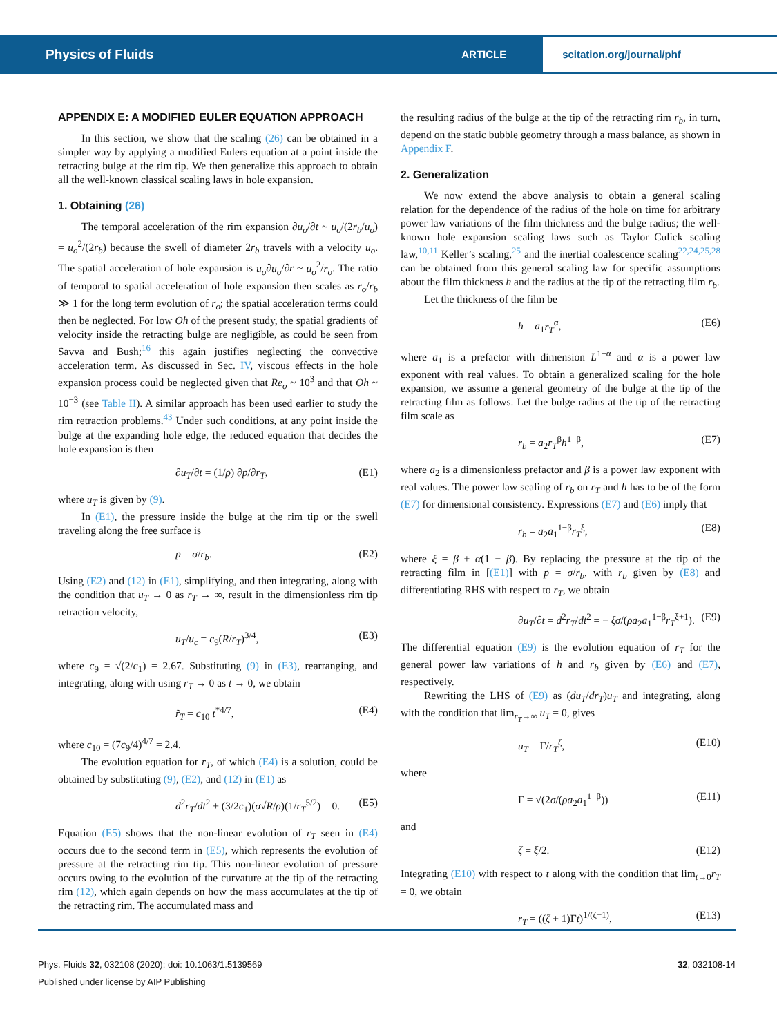Physics of Fluids
ARTICLE
scitation.org/journal/phf
APPENDIX E: A MODIFIED EULER EQUATION APPROACH
In this section, we show that the scaling (26) can be obtained in a simpler way by applying a modified Eulers equation at a point inside the retracting bulge at the rim tip. We then generalize this approach to obtain all the well-known classical scaling laws in hole expansion.
1. Obtaining (26)
The temporal acceleration of the rim expansion ∂u<sub>o</sub>/∂t ~ u<sub>o</sub>/(2r<sub>b</sub>/u<sub>o</sub>) = u<sub>o</sub><sup>2</sup>/(2r<sub>b</sub>) because the swell of diameter 2r<sub>b</sub> travels with a velocity u<sub>o</sub>. The spatial acceleration of hole expansion is u<sub>o</sub>∂u<sub>o</sub>/∂r ~ u<sub>o</sub><sup>2</sup>/r<sub>o</sub>. The ratio of temporal to spatial acceleration of hole expansion then scales as r<sub>o</sub>/r<sub>b</sub> ≫ 1 for the long term evolution of r<sub>o</sub>; the spatial acceleration terms could then be neglected. For low Oh of the present study, the spatial gradients of velocity inside the retracting bulge are negligible, as could be seen from Savva and Bush;<sup>16</sup> this again justifies neglecting the convective acceleration term. As discussed in Sec. IV, viscous effects in the hole expansion process could be neglected given that Re<sub>o</sub> ~ 10<sup>3</sup> and that Oh ~ 10<sup>−3</sup> (see Table II). A similar approach has been used earlier to study the rim retraction problems.<sup>43</sup> Under such conditions, at any point inside the bulge at the expanding hole edge, the reduced equation that decides the hole expansion is then
∂u<sub>T</sub>/∂t = (1/ρ) ∂p/∂r<sub>T</sub>, (E1)
where u<sub>T</sub> is given by (9).
In (E1), the pressure inside the bulge at the rim tip or the swell traveling along the free surface is
p = σ/r<sub>b</sub>. (E2)
Using (E2) and (12) in (E1), simplifying, and then integrating, along with the condition that u<sub>T</sub> → 0 as r<sub>T</sub> → ∞, result in the dimensionless rim tip retraction velocity,
u<sub>T</sub>/u<sub>c</sub> = c<sub>9</sub>(R/r<sub>T</sub>)<sup>3/4</sup>, (E3)
where c<sub>9</sub> = √(2/c<sub>1</sub>) = 2.67. Substituting (9) in (E3), rearranging, and integrating, along with using r<sub>T</sub> → 0 as t → 0, we obtain
r̃<sub>T</sub> = c<sub>10</sub> t<sup>*4/7</sup>, (E4)
where c<sub>10</sub> = (7c<sub>9</sub>/4)<sup>4/7</sup> = 2.4.
The evolution equation for r<sub>T</sub>, of which (E4) is a solution, could be obtained by substituting (9), (E2), and (12) in (E1) as
d<sup>2</sup>r<sub>T</sub>/dt<sup>2</sup> + (3/2c<sub>1</sub>)(σ√R/ρ)(1/r<sub>T</sub><sup>5/2</sup>) = 0. (E5)
Equation (E5) shows that the non-linear evolution of r<sub>T</sub> seen in (E4) occurs due to the second term in (E5), which represents the evolution of pressure at the retracting rim tip. This non-linear evolution of pressure occurs owing to the evolution of the curvature at the tip of the retracting rim (12), which again depends on how the mass accumulates at the tip of the retracting rim. The accumulated mass and
the resulting radius of the bulge at the tip of the retracting rim r<sub>b</sub>, in turn, depend on the static bubble geometry through a mass balance, as shown in Appendix F.
2. Generalization
We now extend the above analysis to obtain a general scaling relation for the dependence of the radius of the hole on time for arbitrary power law variations of the film thickness and the bulge radius; the well-known hole expansion scaling laws such as Taylor–Culick scaling law,<sup>10,11</sup> Keller’s scaling,<sup>25</sup> and the inertial coalescence scaling<sup>22,24,25,28</sup> can be obtained from this general scaling law for specific assumptions about the film thickness h and the radius at the tip of the retracting film r<sub>b</sub>.
Let the thickness of the film be
h = a<sub>1</sub>r<sub>T</sub><sup>α</sup>, (E6)
where a<sub>1</sub> is a prefactor with dimension L<sup>1−α</sup> and α is a power law exponent with real values. To obtain a generalized scaling for the hole expansion, we assume a general geometry of the bulge at the tip of the retracting film as follows. Let the bulge radius at the tip of the retracting film scale as
r<sub>b</sub> = a<sub>2</sub>r<sub>T</sub><sup>β</sup>h<sup>1−β</sup>, (E7)
where a<sub>2</sub> is a dimensionless prefactor and β is a power law exponent with real values. The power law scaling of r<sub>b</sub> on r<sub>T</sub> and h has to be of the form (E7) for dimensional consistency. Expressions (E7) and (E6) imply that
r<sub>b</sub> = a<sub>2</sub>a<sub>1</sub><sup>1−β</sup>r<sub>T</sub><sup>ξ</sup>, (E8)
where ξ = β + α(1 − β). By replacing the pressure at the tip of the retracting film in [(E1)] with p = σ/r<sub>b</sub>, with r<sub>b</sub> given by (E8) and differentiating RHS with respect to r<sub>T</sub>, we obtain
∂u<sub>T</sub>/∂t = d<sup>2</sup>r<sub>T</sub>/dt<sup>2</sup> = − ξσ/(ρa<sub>2</sub>a<sub>1</sub><sup>1−β</sup>r<sub>T</sub><sup>ξ+1</sup>). (E9)
The differential equation (E9) is the evolution equation of r<sub>T</sub> for the general power law variations of h and r<sub>b</sub> given by (E6) and (E7), respectively.
Rewriting the LHS of (E9) as (du<sub>T</sub>/dr<sub>T</sub>)u<sub>T</sub> and integrating, along with the condition that lim<sub>r<sub>T</sub>→∞</sub> u<sub>T</sub> = 0, gives
u<sub>T</sub> = Γ/r<sub>T</sub><sup>ζ</sup>, (E10)
where
Γ = √(2σ/(ρa<sub>2</sub>a<sub>1</sub><sup>1−β</sup>)) (E11)
and
ζ = ξ/2. (E12)
Integrating (E10) with respect to t along with the condition that lim<sub>t→0</sub>r<sub>T</sub> = 0, we obtain
r<sub>T</sub> = ((ζ + 1)Γt)<sup>1/(ζ+1)</sup>, (E13)
Phys. Fluids 32, 032108 (2020); doi: 10.1063/1.5139569 32, 032108-14
Published under license by AIP Publishing